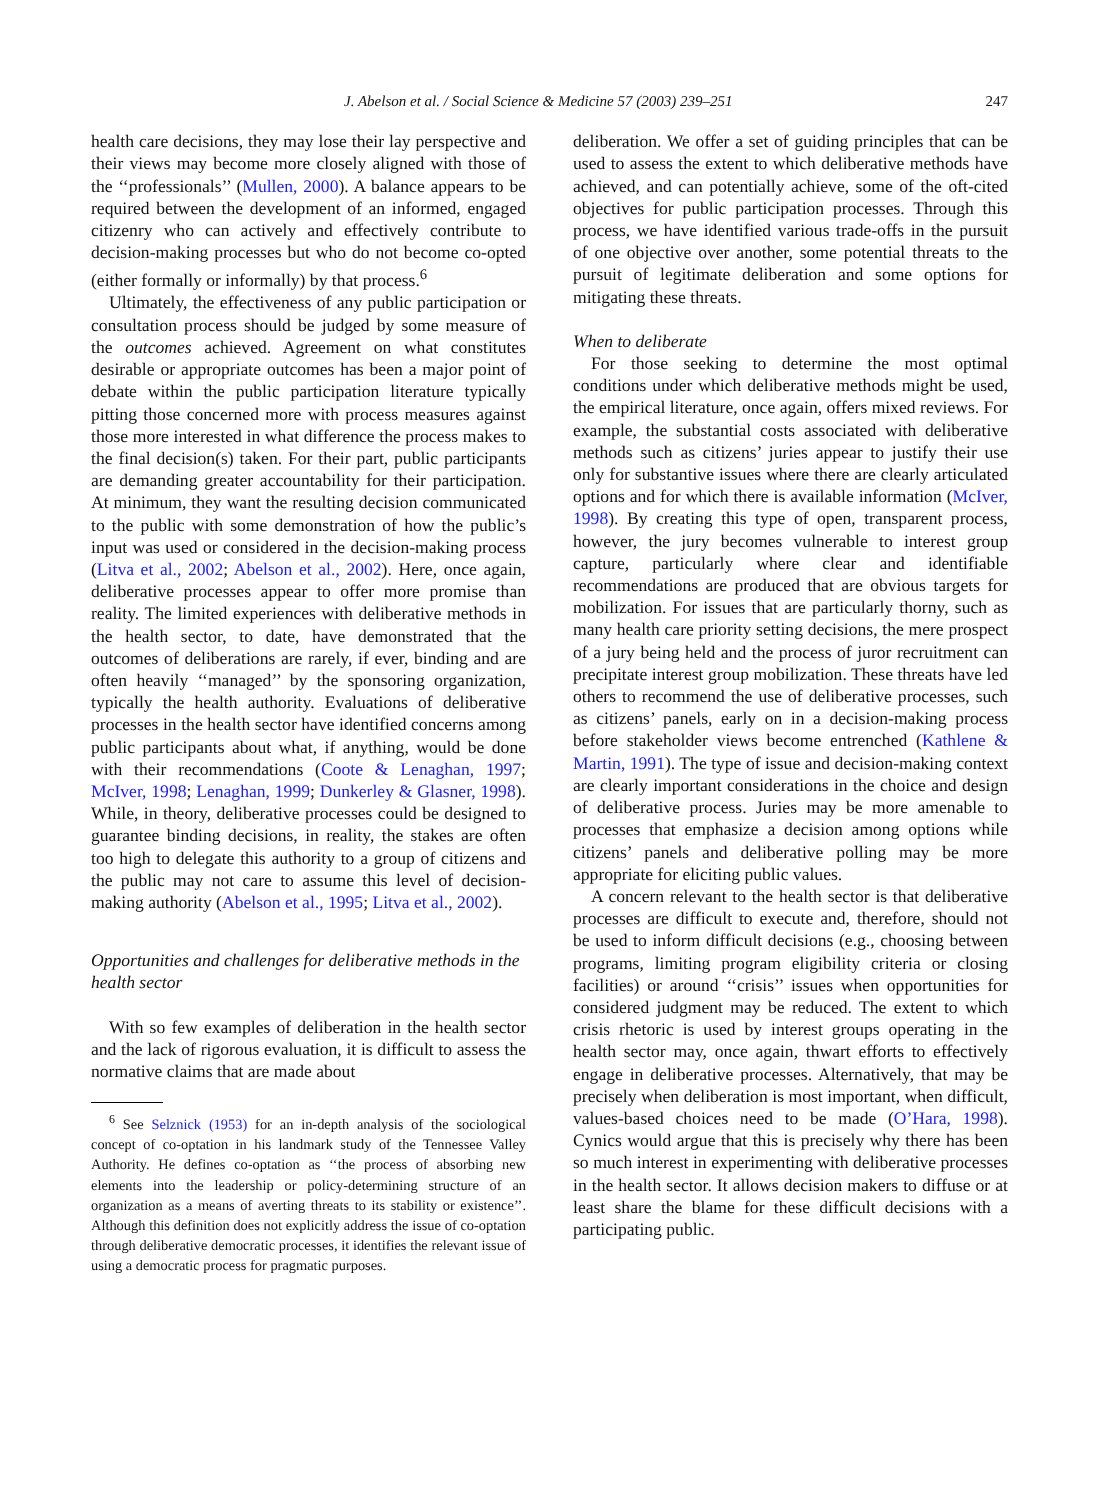J. Abelson et al. / Social Science & Medicine 57 (2003) 239–251 247
health care decisions, they may lose their lay perspective and their views may become more closely aligned with those of the ‘‘professionals’’ (Mullen, 2000). A balance appears to be required between the development of an informed, engaged citizenry who can actively and effectively contribute to decision-making processes but who do not become co-opted (either formally or informally) by that process.<sup>6</sup>
Ultimately, the effectiveness of any public participation or consultation process should be judged by some measure of the outcomes achieved. Agreement on what constitutes desirable or appropriate outcomes has been a major point of debate within the public participation literature typically pitting those concerned more with process measures against those more interested in what difference the process makes to the final decision(s) taken. For their part, public participants are demanding greater accountability for their participation. At minimum, they want the resulting decision communicated to the public with some demonstration of how the public’s input was used or considered in the decision-making process (Litva et al., 2002; Abelson et al., 2002). Here, once again, deliberative processes appear to offer more promise than reality. The limited experiences with deliberative methods in the health sector, to date, have demonstrated that the outcomes of deliberations are rarely, if ever, binding and are often heavily ‘‘managed’’ by the sponsoring organization, typically the health authority. Evaluations of deliberative processes in the health sector have identified concerns among public participants about what, if anything, would be done with their recommendations (Coote & Lenaghan, 1997; McIver, 1998; Lenaghan, 1999; Dunkerley & Glasner, 1998). While, in theory, deliberative processes could be designed to guarantee binding decisions, in reality, the stakes are often too high to delegate this authority to a group of citizens and the public may not care to assume this level of decision-making authority (Abelson et al., 1995; Litva et al., 2002).
Opportunities and challenges for deliberative methods in the health sector
With so few examples of deliberation in the health sector and the lack of rigorous evaluation, it is difficult to assess the normative claims that are made about
<sup>6</sup> See Selznick (1953) for an in-depth analysis of the sociological concept of co-optation in his landmark study of the Tennessee Valley Authority. He defines co-optation as ‘‘the process of absorbing new elements into the leadership or policy-determining structure of an organization as a means of averting threats to its stability or existence’’. Although this definition does not explicitly address the issue of co-optation through deliberative democratic processes, it identifies the relevant issue of using a democratic process for pragmatic purposes.
deliberation. We offer a set of guiding principles that can be used to assess the extent to which deliberative methods have achieved, and can potentially achieve, some of the oft-cited objectives for public participation processes. Through this process, we have identified various trade-offs in the pursuit of one objective over another, some potential threats to the pursuit of legitimate deliberation and some options for mitigating these threats.
When to deliberate
For those seeking to determine the most optimal conditions under which deliberative methods might be used, the empirical literature, once again, offers mixed reviews. For example, the substantial costs associated with deliberative methods such as citizens’ juries appear to justify their use only for substantive issues where there are clearly articulated options and for which there is available information (McIver, 1998). By creating this type of open, transparent process, however, the jury becomes vulnerable to interest group capture, particularly where clear and identifiable recommendations are produced that are obvious targets for mobilization. For issues that are particularly thorny, such as many health care priority setting decisions, the mere prospect of a jury being held and the process of juror recruitment can precipitate interest group mobilization. These threats have led others to recommend the use of deliberative processes, such as citizens’ panels, early on in a decision-making process before stakeholder views become entrenched (Kathlene & Martin, 1991). The type of issue and decision-making context are clearly important considerations in the choice and design of deliberative process. Juries may be more amenable to processes that emphasize a decision among options while citizens’ panels and deliberative polling may be more appropriate for eliciting public values.
A concern relevant to the health sector is that deliberative processes are difficult to execute and, therefore, should not be used to inform difficult decisions (e.g., choosing between programs, limiting program eligibility criteria or closing facilities) or around ‘‘crisis’’ issues when opportunities for considered judgment may be reduced. The extent to which crisis rhetoric is used by interest groups operating in the health sector may, once again, thwart efforts to effectively engage in deliberative processes. Alternatively, that may be precisely when deliberation is most important, when difficult, values-based choices need to be made (O’Hara, 1998). Cynics would argue that this is precisely why there has been so much interest in experimenting with deliberative processes in the health sector. It allows decision makers to diffuse or at least share the blame for these difficult decisions with a participating public.